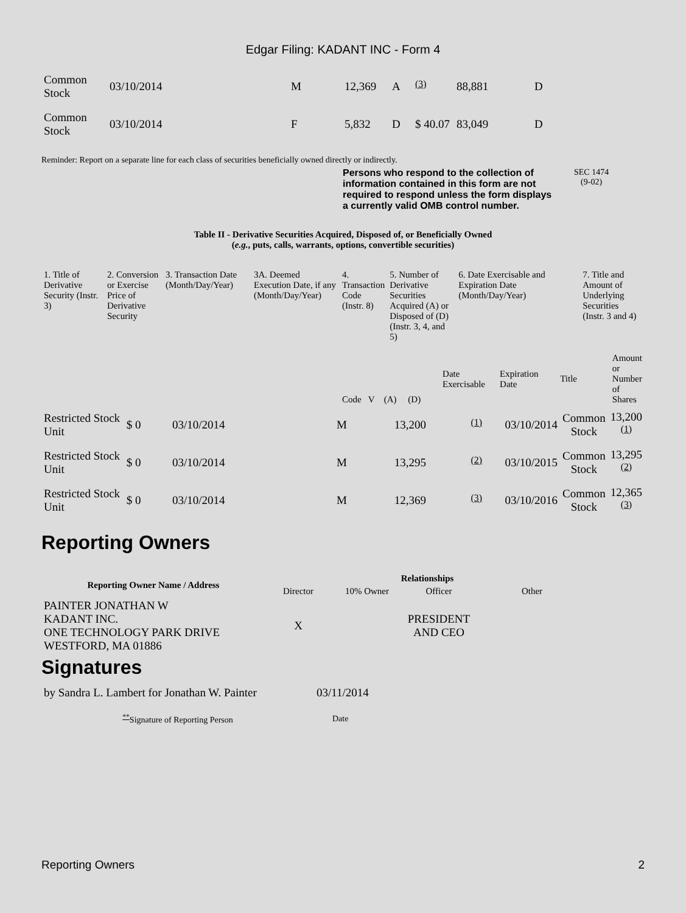Edgar Filing: KADANT INC - Form 4
| Common Stock | 03/10/2014 | M | 12,369 | A | <sup>(3)</sup> | 88,881 | D |
| Common Stock | 03/10/2014 | F | 5,832 | D | $ 40.07 | 83,049 | D |
Reminder: Report on a separate line for each class of securities beneficially owned directly or indirectly.
Persons who respond to the collection of information contained in this form are not required to respond unless the form displays a currently valid OMB control number. SEC 1474
(9-02)
Table II - Derivative Securities Acquired, Disposed of, or Beneficially Owned
(e.g., puts, calls, warrants, options, convertible securities)
| 1. Title of Derivative Security (Instr. 3) | 2. Conversion or Exercise Price of Derivative Security | 3. Transaction Date (Month/Day/Year) | 3A. Deemed Execution Date, if any (Month/Day/Year) | 4. Transaction Code (Instr. 8) | 5. Number of Derivative Securities Acquired (A) or Disposed of (D) (Instr. 3, 4, and 5) | 6. Date Exercisable and Expiration Date (Month/Day/Year) | 7. Title and Amount of Underlying Securities (Instr. 3 and 4) |
| Code V | (A) (D) | Date Exercisable | Expiration Date | Title | Amount or Number of Shares |
| Restricted Stock Unit | $ 0 | 03/10/2014 | M | 13,200 | <sup>(1)</sup> | 03/10/2014 | Common Stock | 13,200 <sup>(1)</sup> |
| Restricted Stock Unit | $ 0 | 03/10/2014 | M | 13,295 | <sup>(2)</sup> | 03/10/2015 | Common Stock | 13,295 <sup>(2)</sup> |
| Restricted Stock Unit | $ 0 | 03/10/2014 | M | 12,369 | <sup>(3)</sup> | 03/10/2016 | Common Stock | 12,365 <sup>(3)</sup> |
Reporting Owners
| Reporting Owner Name / Address | Relationships | | | |
| --- | --- | --- | --- | --- |
| | Director | 10% Owner | Officer | Other |
| PAINTER JONATHAN W KADANT INC. ONE TECHNOLOGY PARK DRIVE WESTFORD, MA 01886 | X | | PRESIDENT AND CEO | |
Signatures
| by Sandra L. Lambert for Jonathan W. Painter | 03/11/2014 |
| <sup>**</sup> Signature of Reporting Person | Date |
Reporting Owners 2